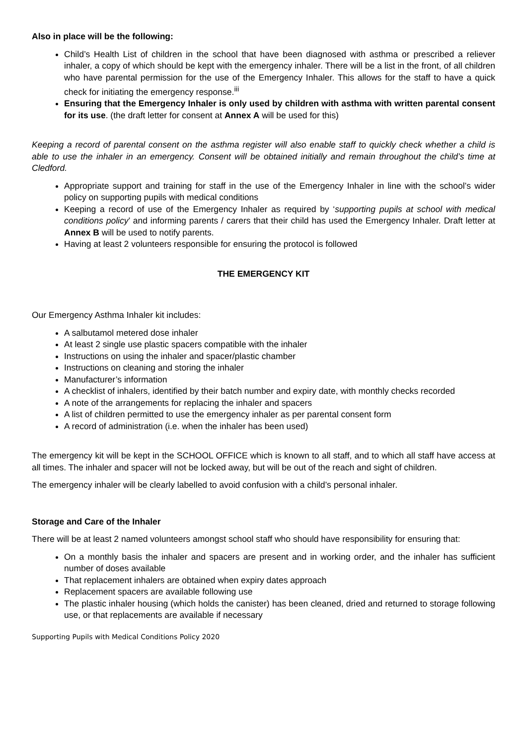Also in place will be the following:
Child’s Health List of children in the school that have been diagnosed with asthma or prescribed a reliever inhaler, a copy of which should be kept with the emergency inhaler. There will be a list in the front, of all children who have parental permission for the use of the Emergency Inhaler. This allows for the staff to have a quick check for initiating the emergency response.<sup>iii</sup>
Ensuring that the Emergency Inhaler is only used by children with asthma with written parental consent for its use. (the draft letter for consent at Annex A will be used for this)
Keeping a record of parental consent on the asthma register will also enable staff to quickly check whether a child is able to use the inhaler in an emergency. Consent will be obtained initially and remain throughout the child’s time at Cledford.
Appropriate support and training for staff in the use of the Emergency Inhaler in line with the school’s wider policy on supporting pupils with medical conditions
Keeping a record of use of the Emergency Inhaler as required by ‘supporting pupils at school with medical conditions policy’ and informing parents / carers that their child has used the Emergency Inhaler. Draft letter at Annex B will be used to notify parents.
Having at least 2 volunteers responsible for ensuring the protocol is followed
THE EMERGENCY KIT
Our Emergency Asthma Inhaler kit includes:
A salbutamol metered dose inhaler
At least 2 single use plastic spacers compatible with the inhaler
Instructions on using the inhaler and spacer/plastic chamber
Instructions on cleaning and storing the inhaler
Manufacturer’s information
A checklist of inhalers, identified by their batch number and expiry date, with monthly checks recorded
A note of the arrangements for replacing the inhaler and spacers
A list of children permitted to use the emergency inhaler as per parental consent form
A record of administration (i.e. when the inhaler has been used)
The emergency kit will be kept in the SCHOOL OFFICE which is known to all staff, and to which all staff have access at all times. The inhaler and spacer will not be locked away, but will be out of the reach and sight of children.
The emergency inhaler will be clearly labelled to avoid confusion with a child’s personal inhaler.
Storage and Care of the Inhaler
There will be at least 2 named volunteers amongst school staff who should have responsibility for ensuring that:
On a monthly basis the inhaler and spacers are present and in working order, and the inhaler has sufficient number of doses available
That replacement inhalers are obtained when expiry dates approach
Replacement spacers are available following use
The plastic inhaler housing (which holds the canister) has been cleaned, dried and returned to storage following use, or that replacements are available if necessary
Supporting Pupils with Medical Conditions Policy 2020